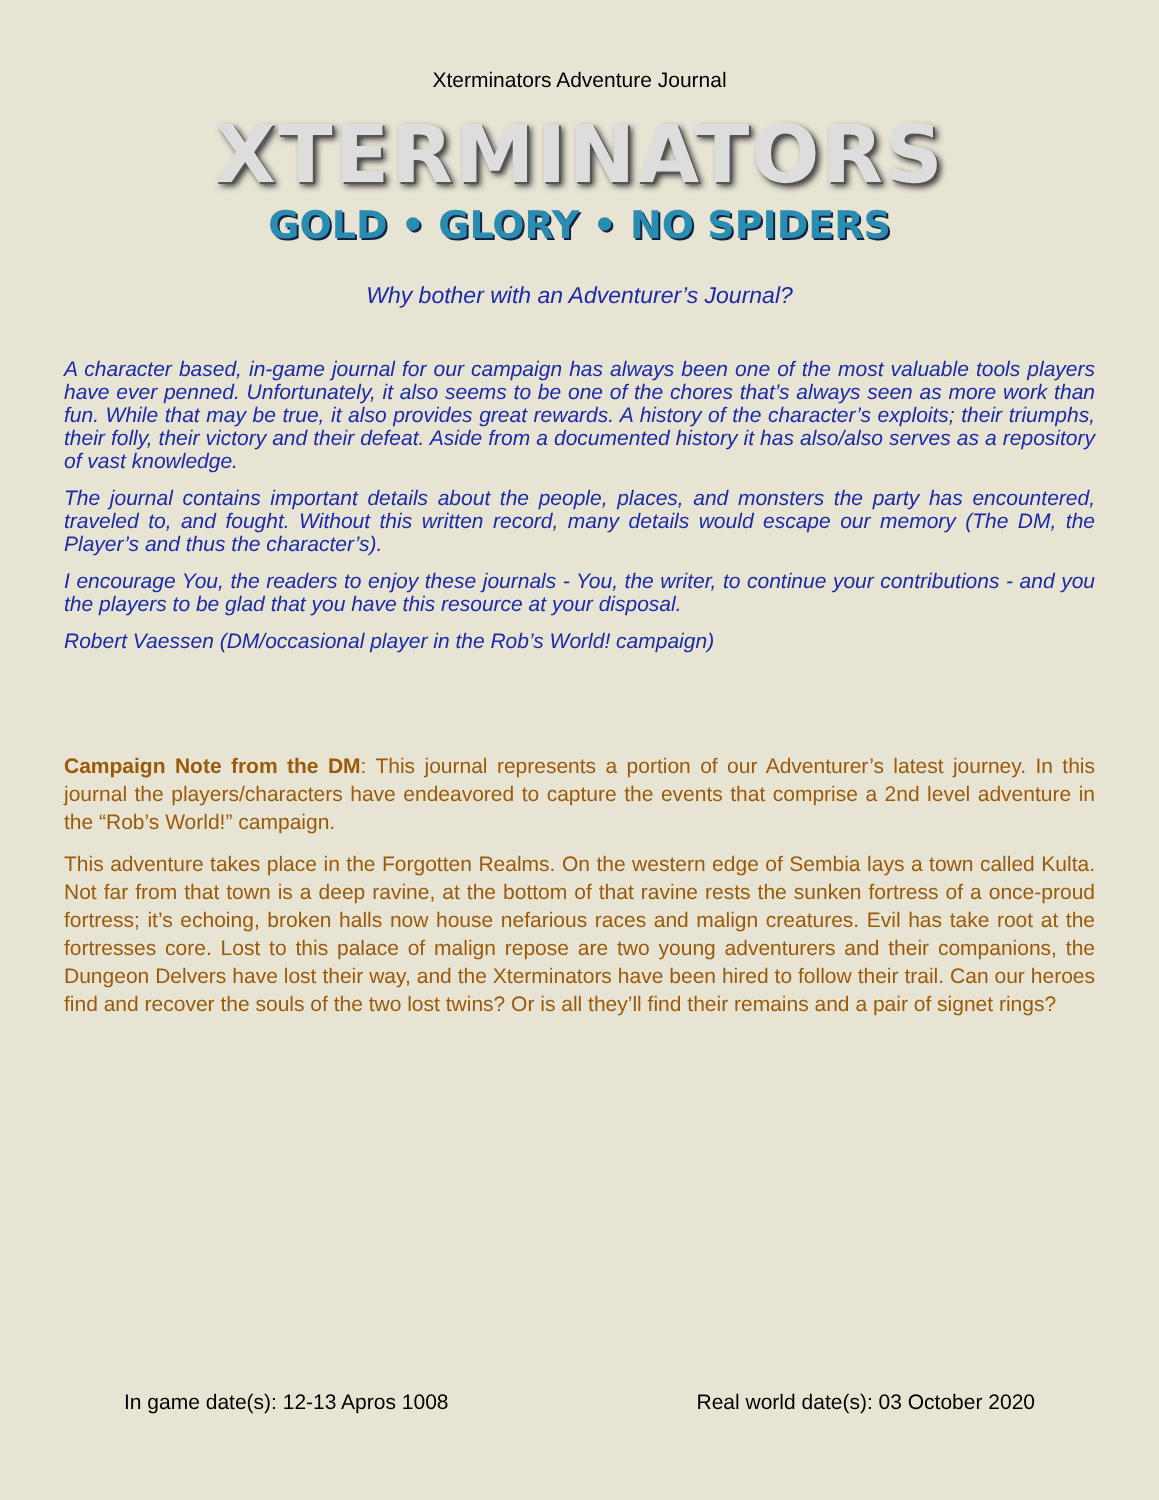Xterminators Adventure Journal
XTERMINATORS
GOLD • GLORY • NO SPIDERS
Why bother with an Adventurer’s Journal?
A character based, in-game journal for our campaign has always been one of the most valuable tools players have ever penned. Unfortunately, it also seems to be one of the chores that’s always seen as more work than fun. While that may be true, it also provides great rewards. A history of the character’s exploits; their triumphs, their folly, their victory and their defeat. Aside from a documented history it has also/also serves as a repository of vast knowledge.
The journal contains important details about the people, places, and monsters the party has encountered, traveled to, and fought. Without this written record, many details would escape our memory (The DM, the Player’s and thus the character’s).
I encourage You, the readers to enjoy these journals - You, the writer, to continue your contributions - and you the players to be glad that you have this resource at your disposal.
Robert Vaessen (DM/occasional player in the Rob’s World! campaign)
Campaign Note from the DM: This journal represents a portion of our Adventurer’s latest journey. In this journal the players/characters have endeavored to capture the events that comprise a 2nd level adventure in the “Rob’s World!” campaign.
This adventure takes place in the Forgotten Realms. On the western edge of Sembia lays a town called Kulta. Not far from that town is a deep ravine, at the bottom of that ravine rests the sunken fortress of a once-proud fortress; it’s echoing, broken halls now house nefarious races and malign creatures. Evil has take root at the fortresses core. Lost to this palace of malign repose are two young adventurers and their companions, the Dungeon Delvers have lost their way, and the Xterminators have been hired to follow their trail. Can our heroes find and recover the souls of the two lost twins? Or is all they’ll find their remains and a pair of signet rings?
In game date(s): 12-13 Apros 1008 Real world date(s): 03 October 2020